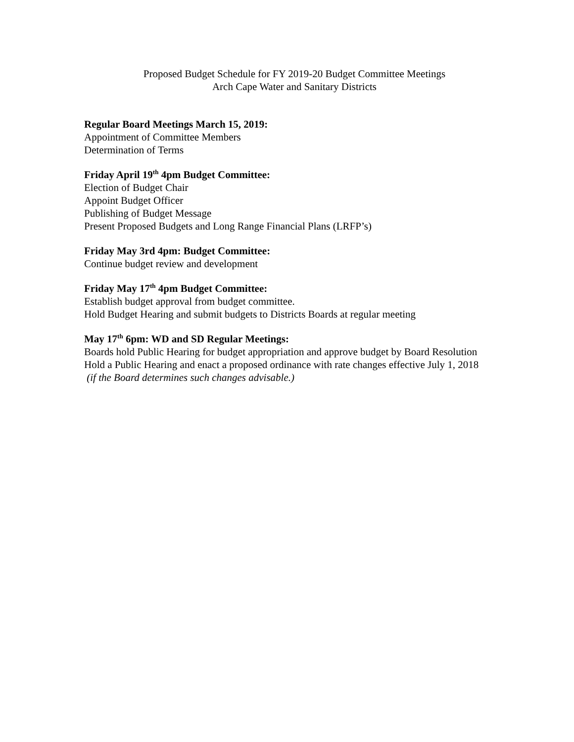Proposed Budget Schedule for FY 2019-20 Budget Committee Meetings
Arch Cape Water and Sanitary Districts
Regular Board Meetings March 15, 2019:
Appointment of Committee Members
Determination of Terms
Friday April 19<sup>th</sup> 4pm Budget Committee:
Election of Budget Chair
Appoint Budget Officer
Publishing of Budget Message
Present Proposed Budgets and Long Range Financial Plans (LRFP’s)
Friday May 3rd 4pm: Budget Committee:
Continue budget review and development
Friday May 17<sup>th</sup> 4pm Budget Committee:
Establish budget approval from budget committee.
Hold Budget Hearing and submit budgets to Districts Boards at regular meeting
May 17<sup>th</sup> 6pm: WD and SD Regular Meetings:
Boards hold Public Hearing for budget appropriation and approve budget by Board Resolution
Hold a Public Hearing and enact a proposed ordinance with rate changes effective July 1, 2018 (if the Board determines such changes advisable.)